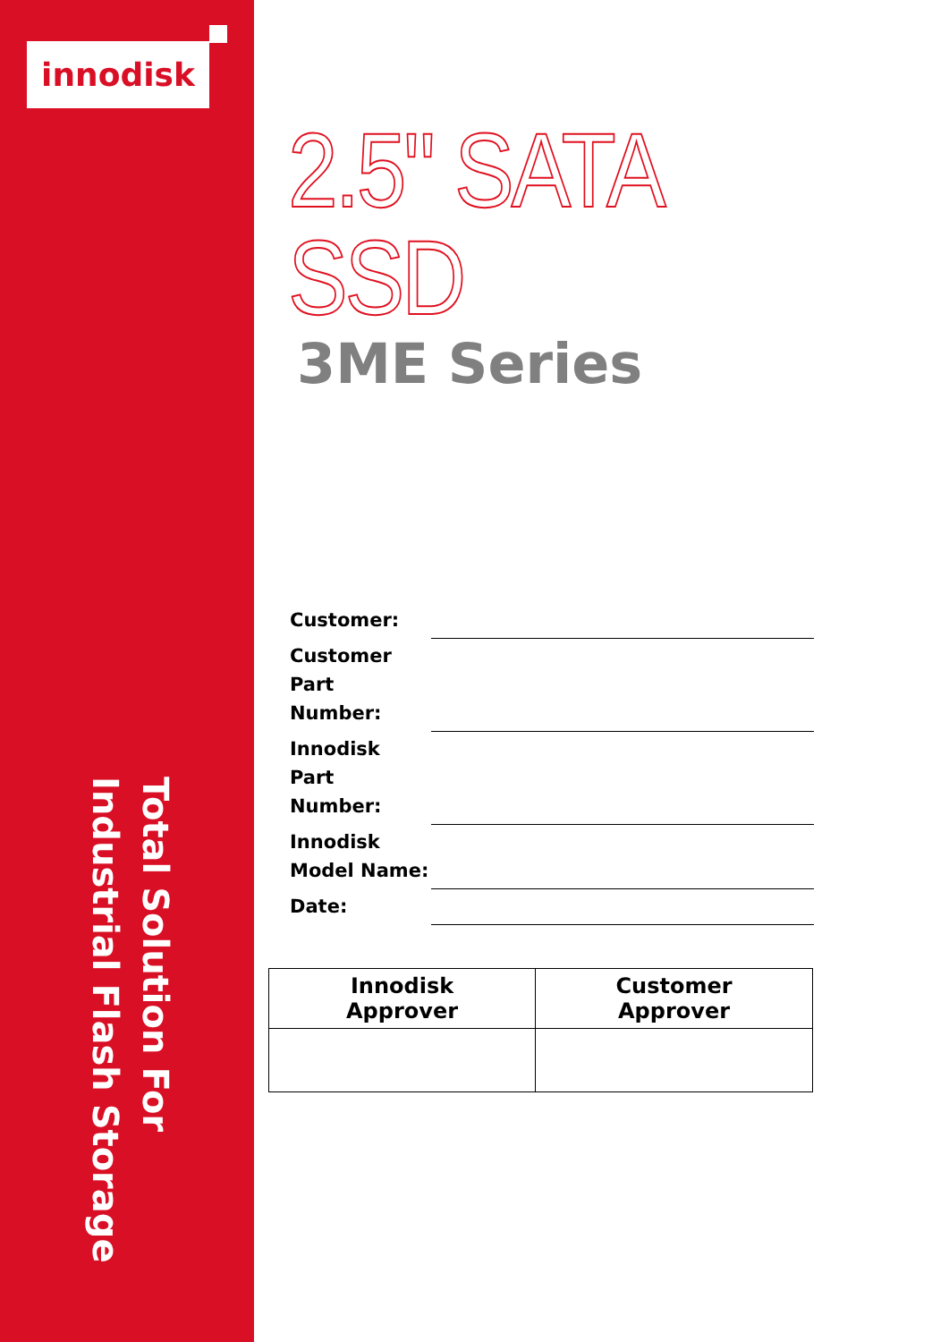innodisk
Total Solution For
Industrial Flash Storage
2.5" SATA SSD
3ME Series
| Customer: | |
| Customer Part Number: | |
| Innodisk Part Number: | |
| Innodisk Model Name: | |
| Date: | |
| Innodisk Approver | Customer Approver |
| --- | --- |